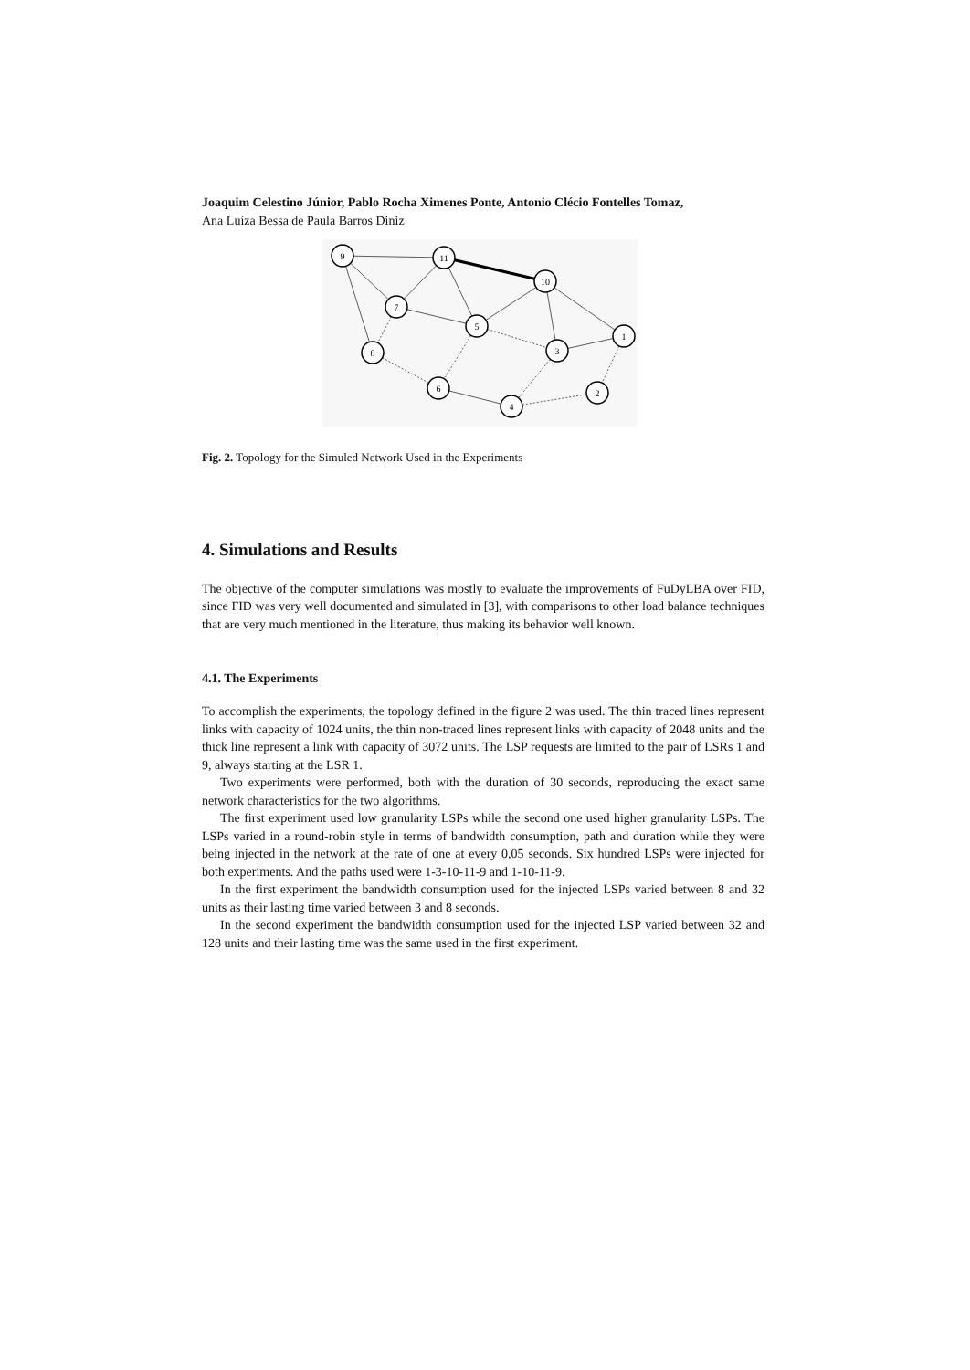Joaquim Celestino Júnior, Pablo Rocha Ximenes Ponte, Antonio Clécio Fontelles Tomaz,
Ana Luíza Bessa de Paula Barros Diniz
9
11
10
7
5
1
8
3
6
2
4
Fig. 2. Topology for the Simuled Network Used in the Experiments
4. Simulations and Results
The objective of the computer simulations was mostly to evaluate the improvements of FuDyLBA over FID, since FID was very well documented and simulated in [3], with comparisons to other load balance techniques that are very much mentioned in the literature, thus making its behavior well known.
4.1. The Experiments
To accomplish the experiments, the topology defined in the figure 2 was used. The thin traced lines represent links with capacity of 1024 units, the thin non-traced lines represent links with capacity of 2048 units and the thick line represent a link with capacity of 3072 units. The LSP requests are limited to the pair of LSRs 1 and 9, always starting at the LSR 1.
Two experiments were performed, both with the duration of 30 seconds, reproducing the exact same network characteristics for the two algorithms.
The first experiment used low granularity LSPs while the second one used higher granularity LSPs. The LSPs varied in a round-robin style in terms of bandwidth consumption, path and duration while they were being injected in the network at the rate of one at every 0,05 seconds. Six hundred LSPs were injected for both experiments. And the paths used were 1-3-10-11-9 and 1-10-11-9.
In the first experiment the bandwidth consumption used for the injected LSPs varied between 8 and 32 units as their lasting time varied between 3 and 8 seconds.
In the second experiment the bandwidth consumption used for the injected LSP varied between 32 and 128 units and their lasting time was the same used in the first experiment.